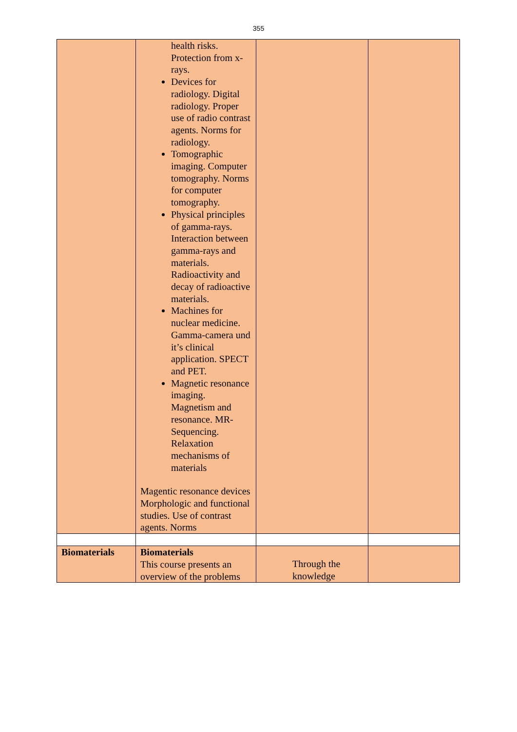355
| | health risks. Protection from x-rays. Devices for radiology. Digital radiology. Proper use of radio contrast agents. Norms for radiology. Tomographic imaging. Computer tomography. Norms for computer tomography. Physical principles of gamma-rays. Interaction between gamma-rays and materials. Radioactivity and decay of radioactive materials. Machines for nuclear medicine. Gamma-camera und it’s clinical application. SPECT and PET. Magnetic resonance imaging. Magnetism and resonance. MR-Sequencing. Relaxation mechanisms of materials Magentic resonance devices Morphologic and functional studies. Use of contrast agents. Norms | | |
| Biomaterials | Biomaterials This course presents an overview of the problems | Through the knowledge | |